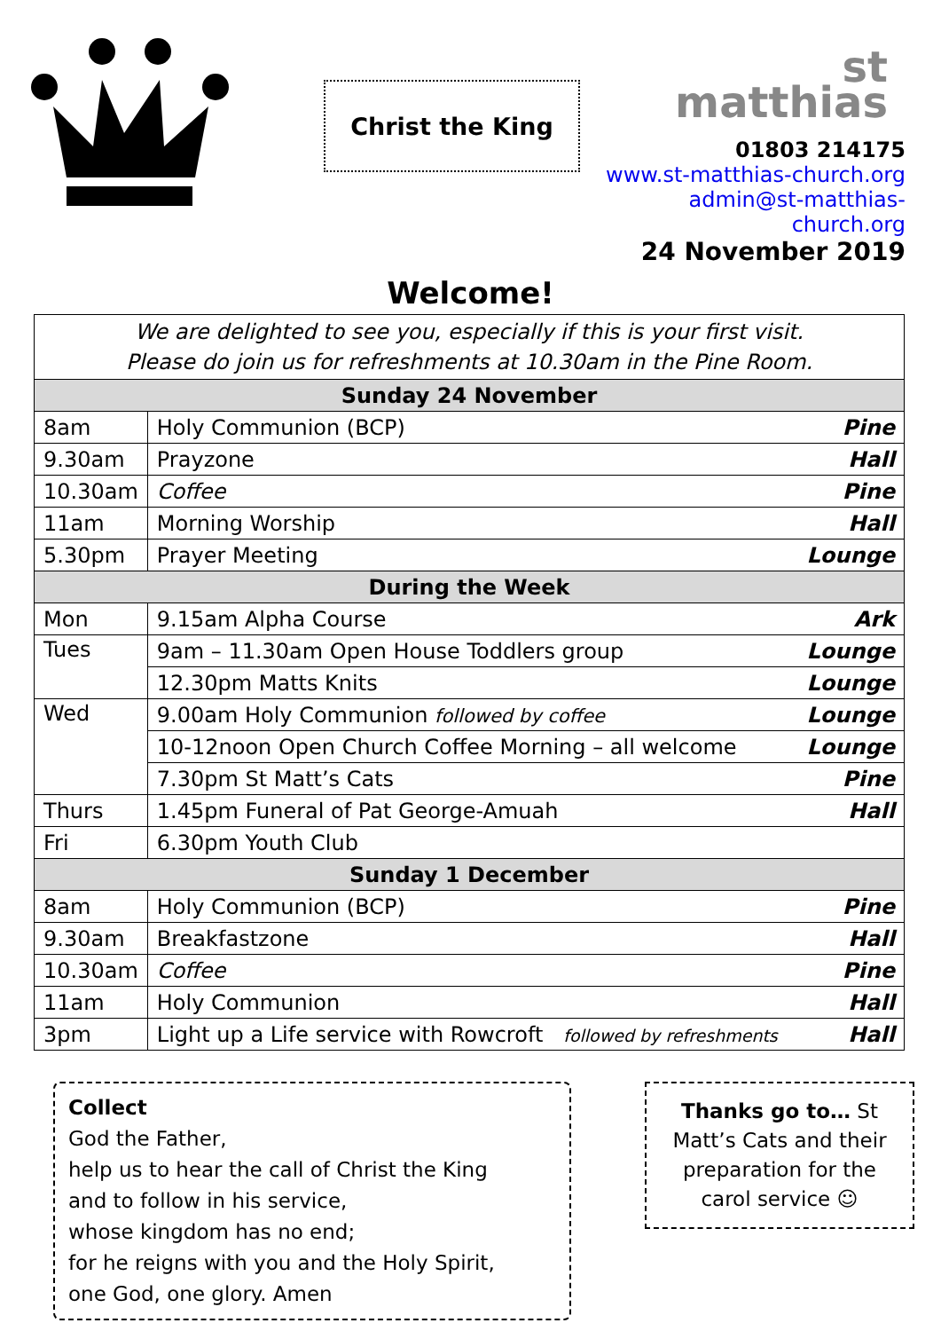Christ the King
st
matthias
01803 214175
www.st-matthias-church.org
admin@st-matthias-
church.org
24 November 2019
Welcome!
| We are delighted to see you, especially if this is your first visit. Please do join us for refreshments at 10.30am in the Pine Room. | | |
| Sunday 24 November | | |
| 8am | Holy Communion (BCP) | Pine |
| 9.30am | Prayzone | Hall |
| 10.30am | Coffee | Pine |
| 11am | Morning Worship | Hall |
| 5.30pm | Prayer Meeting | Lounge |
| During the Week | | |
| Mon | 9.15am Alpha Course | Ark |
| Tues | 9am – 11.30am Open House Toddlers group | Lounge |
| | 12.30pm Matts Knits | Lounge |
| Wed | 9.00am Holy Communion followed by coffee | Lounge |
| | 10-12noon Open Church Coffee Morning – all welcome | Lounge |
| | 7.30pm St Matt’s Cats | Pine |
| Thurs | 1.45pm Funeral of Pat George-Amuah | Hall |
| Fri | 6.30pm Youth Club | |
| Sunday 1 December | | |
| 8am | Holy Communion (BCP) | Pine |
| 9.30am | Breakfastzone | Hall |
| 10.30am | Coffee | Pine |
| 11am | Holy Communion | Hall |
| 3pm | Light up a Life service with Rowcroft followed by refreshments | Hall |
Collect
God the Father,
help us to hear the call of Christ the King
and to follow in his service,
whose kingdom has no end;
for he reigns with you and the Holy Spirit,
one God, one glory. Amen
Thanks go to… St Matt’s Cats and their preparation for the carol service ☺